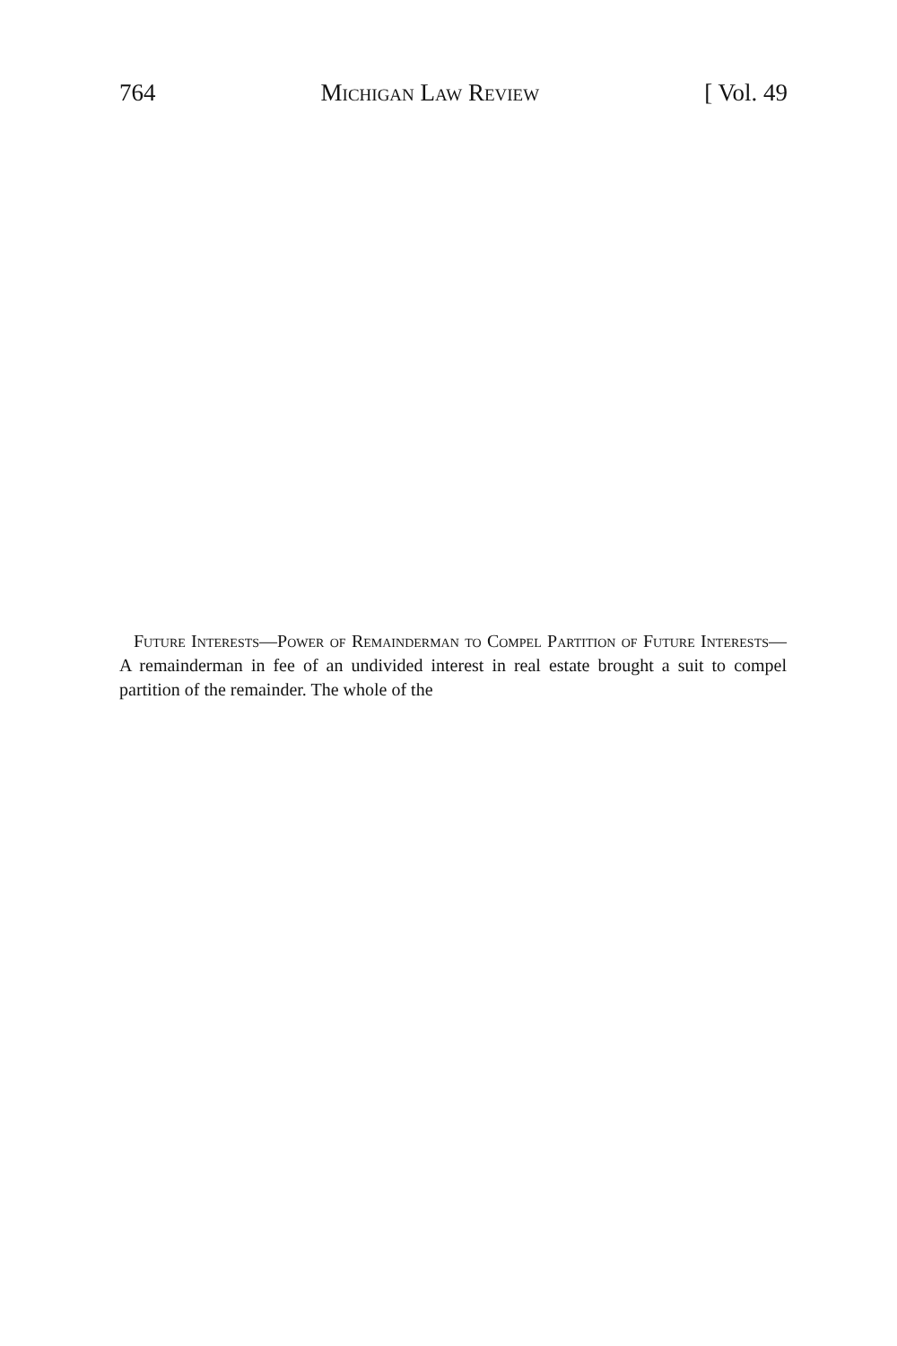764 Michigan Law Review [ Vol. 49
Future Interests—Power of Remainderman to Compel Partition of Future Interests—A remainderman in fee of an undivided interest in real estate brought a suit to compel partition of the remainder. The whole of the